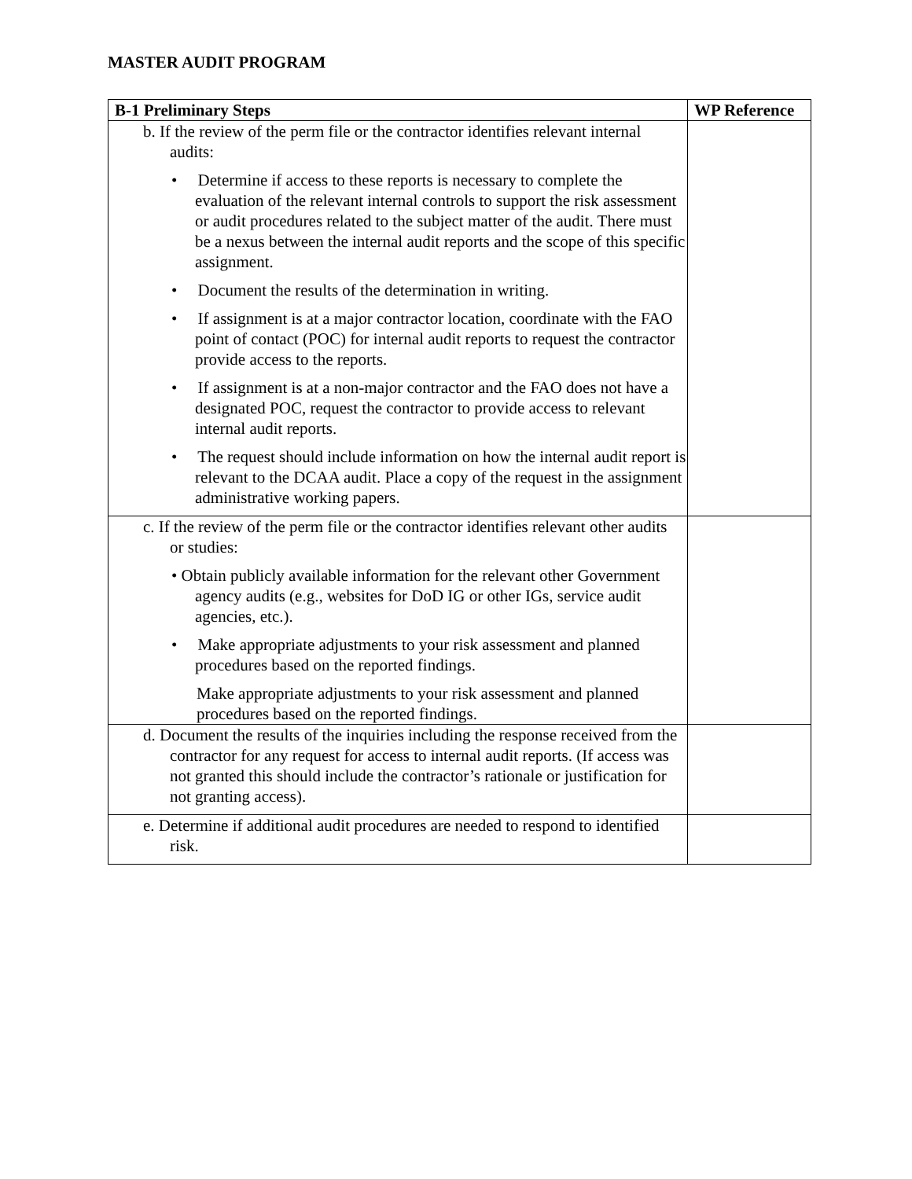MASTER AUDIT PROGRAM
| B-1 Preliminary Steps | WP Reference |
| --- | --- |
| b. If the review of the perm file or the contractor identifies relevant internal audits: • Determine if access to these reports is necessary to complete the evaluation of the relevant internal controls to support the risk assessment or audit procedures related to the subject matter of the audit. There must be a nexus between the internal audit reports and the scope of this specific assignment. • Document the results of the determination in writing. • If assignment is at a major contractor location, coordinate with the FAO point of contact (POC) for internal audit reports to request the contractor provide access to the reports. • If assignment is at a non-major contractor and the FAO does not have a designated POC, request the contractor to provide access to relevant internal audit reports. • The request should include information on how the internal audit report is relevant to the DCAA audit. Place a copy of the request in the assignment administrative working papers. | |
| c. If the review of the perm file or the contractor identifies relevant other audits or studies: • Obtain publicly available information for the relevant other Government agency audits (e.g., websites for DoD IG or other IGs, service audit agencies, etc.). • Make appropriate adjustments to your risk assessment and planned procedures based on the reported findings. Make appropriate adjustments to your risk assessment and planned procedures based on the reported findings. | |
| d. Document the results of the inquiries including the response received from the contractor for any request for access to internal audit reports. (If access was not granted this should include the contractor’s rationale or justification for not granting access). | |
| e. Determine if additional audit procedures are needed to respond to identified risk. | |